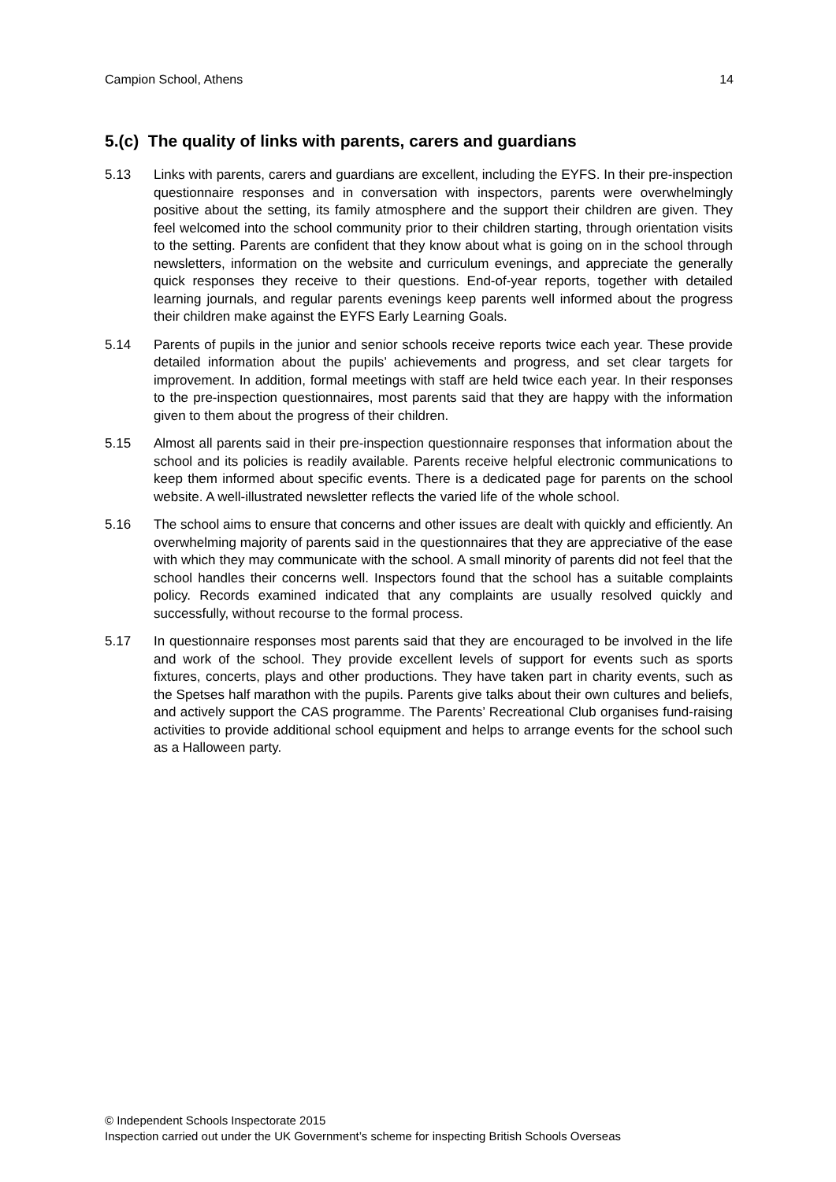Campion School, Athens 14
5.(c) The quality of links with parents, carers and guardians
5.13 Links with parents, carers and guardians are excellent, including the EYFS. In their pre-inspection questionnaire responses and in conversation with inspectors, parents were overwhelmingly positive about the setting, its family atmosphere and the support their children are given. They feel welcomed into the school community prior to their children starting, through orientation visits to the setting. Parents are confident that they know about what is going on in the school through newsletters, information on the website and curriculum evenings, and appreciate the generally quick responses they receive to their questions. End-of-year reports, together with detailed learning journals, and regular parents evenings keep parents well informed about the progress their children make against the EYFS Early Learning Goals.
5.14 Parents of pupils in the junior and senior schools receive reports twice each year. These provide detailed information about the pupils’ achievements and progress, and set clear targets for improvement. In addition, formal meetings with staff are held twice each year. In their responses to the pre-inspection questionnaires, most parents said that they are happy with the information given to them about the progress of their children.
5.15 Almost all parents said in their pre-inspection questionnaire responses that information about the school and its policies is readily available. Parents receive helpful electronic communications to keep them informed about specific events. There is a dedicated page for parents on the school website. A well-illustrated newsletter reflects the varied life of the whole school.
5.16 The school aims to ensure that concerns and other issues are dealt with quickly and efficiently. An overwhelming majority of parents said in the questionnaires that they are appreciative of the ease with which they may communicate with the school. A small minority of parents did not feel that the school handles their concerns well. Inspectors found that the school has a suitable complaints policy. Records examined indicated that any complaints are usually resolved quickly and successfully, without recourse to the formal process.
5.17 In questionnaire responses most parents said that they are encouraged to be involved in the life and work of the school. They provide excellent levels of support for events such as sports fixtures, concerts, plays and other productions. They have taken part in charity events, such as the Spetses half marathon with the pupils. Parents give talks about their own cultures and beliefs, and actively support the CAS programme. The Parents’ Recreational Club organises fund-raising activities to provide additional school equipment and helps to arrange events for the school such as a Halloween party.
© Independent Schools Inspectorate 2015
Inspection carried out under the UK Government’s scheme for inspecting British Schools Overseas